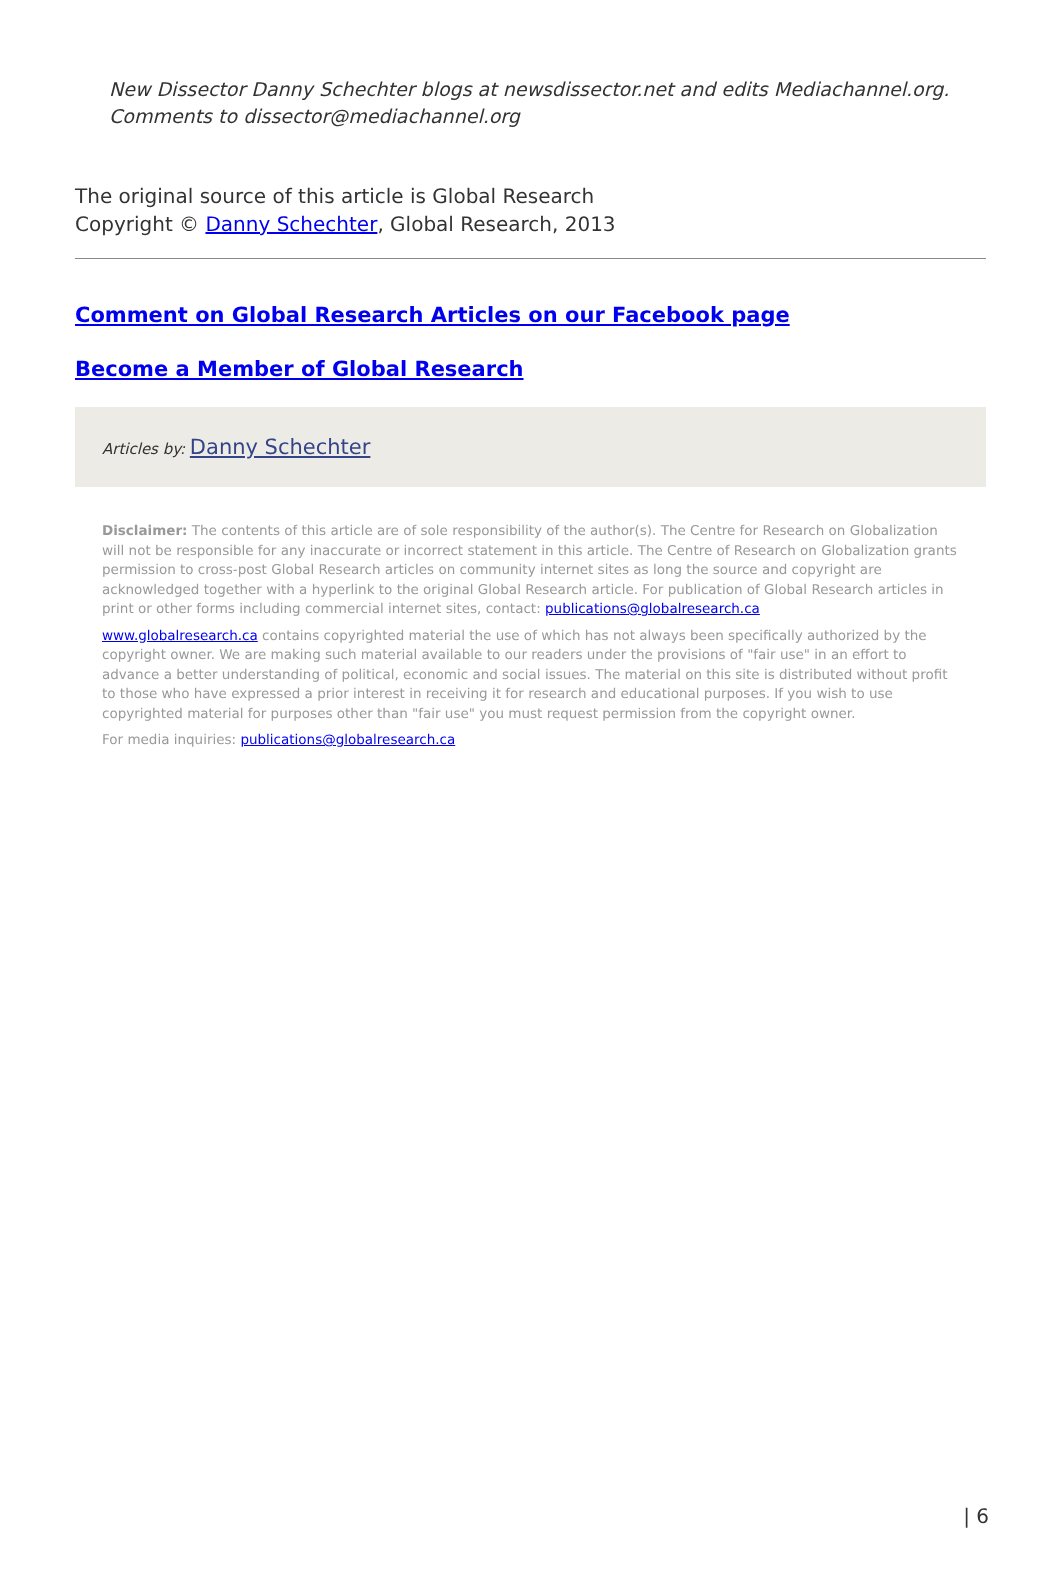New Dissector Danny Schechter blogs at newsdissector.net and edits Mediachannel.org. Comments to dissector@mediachannel.org
The original source of this article is Global Research
Copyright © Danny Schechter, Global Research, 2013
Comment on Global Research Articles on our Facebook page
Become a Member of Global Research
Articles by: Danny Schechter
Disclaimer: The contents of this article are of sole responsibility of the author(s). The Centre for Research on Globalization will not be responsible for any inaccurate or incorrect statement in this article. The Centre of Research on Globalization grants permission to cross-post Global Research articles on community internet sites as long the source and copyright are acknowledged together with a hyperlink to the original Global Research article. For publication of Global Research articles in print or other forms including commercial internet sites, contact: publications@globalresearch.ca
www.globalresearch.ca contains copyrighted material the use of which has not always been specifically authorized by the copyright owner. We are making such material available to our readers under the provisions of "fair use" in an effort to advance a better understanding of political, economic and social issues. The material on this site is distributed without profit to those who have expressed a prior interest in receiving it for research and educational purposes. If you wish to use copyrighted material for purposes other than "fair use" you must request permission from the copyright owner.
For media inquiries: publications@globalresearch.ca
| 6